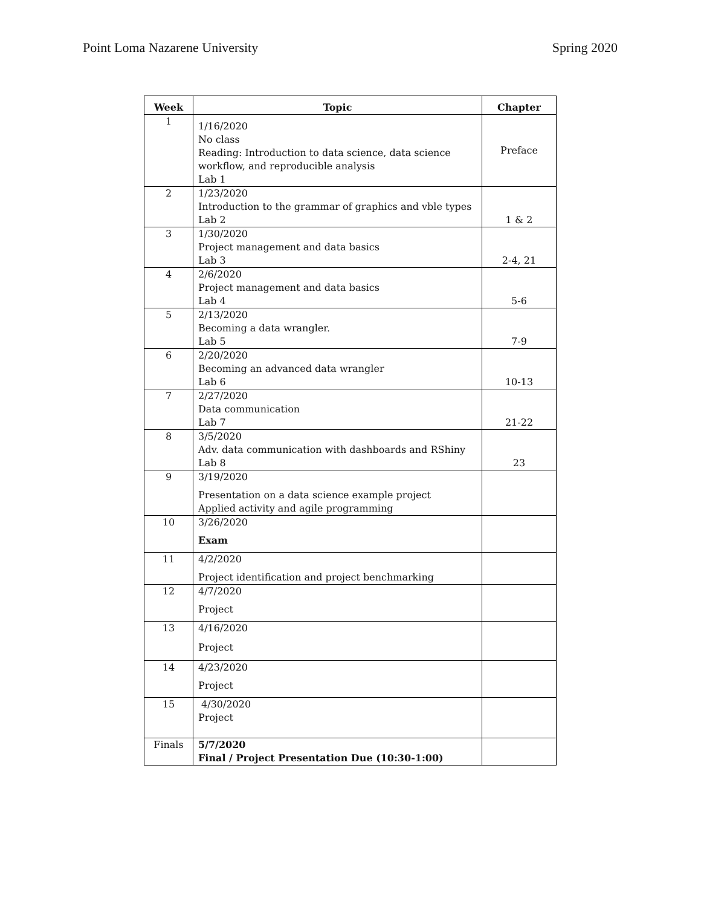Point Loma Nazarene University Spring 2020
| Week | Topic | Chapter |
| --- | --- | --- |
| 1 | 1/16/2020 No class Reading: Introduction to data science, data science workflow, and reproducible analysis Lab 1 | Preface |
| 2 | 1/23/2020 Introduction to the grammar of graphics and vble types Lab 2 | 1 & 2 |
| 3 | 1/30/2020 Project management and data basics Lab 3 | 2-4, 21 |
| 4 | 2/6/2020 Project management and data basics Lab 4 | 5-6 |
| 5 | 2/13/2020 Becoming a data wrangler. Lab 5 | 7-9 |
| 6 | 2/20/2020 Becoming an advanced data wrangler Lab 6 | 10-13 |
| 7 | 2/27/2020 Data communication Lab 7 | 21-22 |
| 8 | 3/5/2020 Adv. data communication with dashboards and RShiny Lab 8 | 23 |
| 9 | 3/19/2020 Presentation on a data science example project Applied activity and agile programming | |
| 10 | 3/26/2020 Exam | |
| 11 | 4/2/2020 Project identification and project benchmarking | |
| 12 | 4/7/2020 Project | |
| 13 | 4/16/2020 Project | |
| 14 | 4/23/2020 Project | |
| 15 | 4/30/2020 Project | |
| Finals | 5/7/2020 Final / Project Presentation Due (10:30-1:00) | |